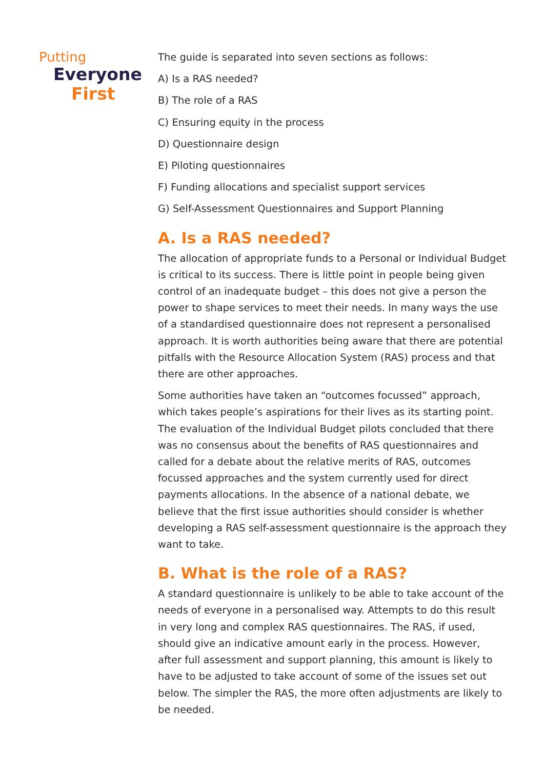Putting
Everyone
First
The guide is separated into seven sections as follows:
A) Is a RAS needed?
B) The role of a RAS
C) Ensuring equity in the process
D) Questionnaire design
E) Piloting questionnaires
F) Funding allocations and specialist support services
G) Self-Assessment Questionnaires and Support Planning
A. Is a RAS needed?
The allocation of appropriate funds to a Personal or Individual Budget is critical to its success. There is little point in people being given control of an inadequate budget – this does not give a person the power to shape services to meet their needs. In many ways the use of a standardised questionnaire does not represent a personalised approach. It is worth authorities being aware that there are potential pitfalls with the Resource Allocation System (RAS) process and that there are other approaches.
Some authorities have taken an “outcomes focussed” approach, which takes people’s aspirations for their lives as its starting point. The evaluation of the Individual Budget pilots concluded that there was no consensus about the benefits of RAS questionnaires and called for a debate about the relative merits of RAS, outcomes focussed approaches and the system currently used for direct payments allocations. In the absence of a national debate, we believe that the first issue authorities should consider is whether developing a RAS self-assessment questionnaire is the approach they want to take.
B. What is the role of a RAS?
A standard questionnaire is unlikely to be able to take account of the needs of everyone in a personalised way. Attempts to do this result in very long and complex RAS questionnaires. The RAS, if used, should give an indicative amount early in the process. However, after full assessment and support planning, this amount is likely to have to be adjusted to take account of some of the issues set out below. The simpler the RAS, the more often adjustments are likely to be needed.